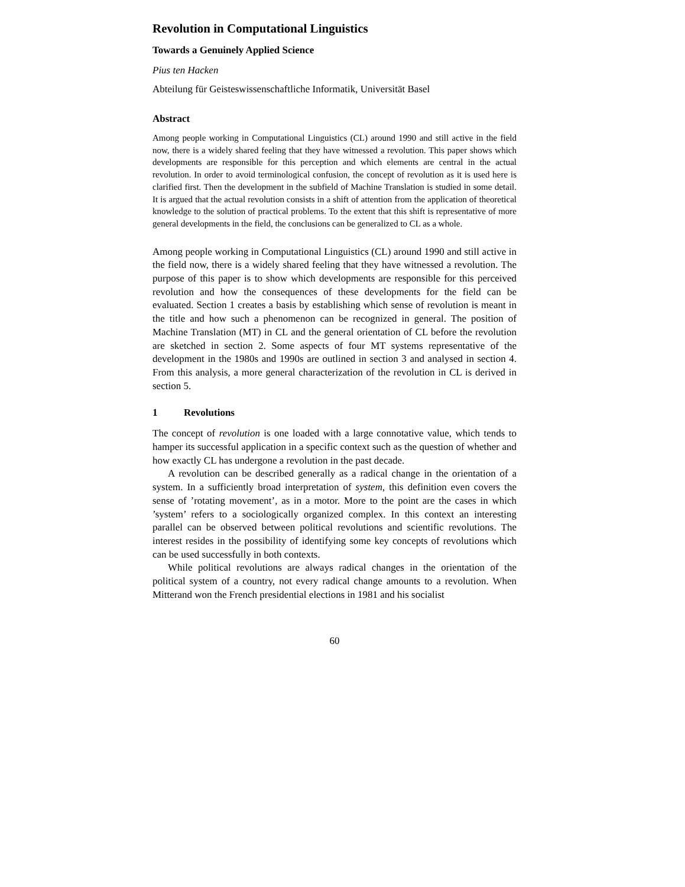Revolution in Computational Linguistics
Towards a Genuinely Applied Science
Pius ten Hacken
Abteilung für Geisteswissenschaftliche Informatik, Universität Basel
Abstract
Among people working in Computational Linguistics (CL) around 1990 and still active in the field now, there is a widely shared feeling that they have witnessed a revolution. This paper shows which developments are responsible for this perception and which elements are central in the actual revolution. In order to avoid terminological confusion, the concept of revolution as it is used here is clarified first. Then the development in the subfield of Machine Translation is studied in some detail. It is argued that the actual revolution consists in a shift of attention from the application of theoretical knowledge to the solution of practical problems. To the extent that this shift is representative of more general developments in the field, the conclusions can be generalized to CL as a whole.
Among people working in Computational Linguistics (CL) around 1990 and still active in the field now, there is a widely shared feeling that they have witnessed a revolution. The purpose of this paper is to show which developments are responsible for this perceived revolution and how the consequences of these developments for the field can be evaluated. Section 1 creates a basis by establishing which sense of revolution is meant in the title and how such a phenomenon can be recognized in general. The position of Machine Translation (MT) in CL and the general orientation of CL before the revolution are sketched in section 2. Some aspects of four MT systems representative of the development in the 1980s and 1990s are outlined in section 3 and analysed in section 4. From this analysis, a more general characterization of the revolution in CL is derived in section 5.
1 Revolutions
The concept of revolution is one loaded with a large connotative value, which tends to hamper its successful application in a specific context such as the question of whether and how exactly CL has undergone a revolution in the past decade.
A revolution can be described generally as a radical change in the orientation of a system. In a sufficiently broad interpretation of system, this definition even covers the sense of ’rotating movement’, as in a motor. More to the point are the cases in which ’system’ refers to a sociologically organized complex. In this context an interesting parallel can be observed between political revolutions and scientific revolutions. The interest resides in the possibility of identifying some key concepts of revolutions which can be used successfully in both contexts.
While political revolutions are always radical changes in the orientation of the political system of a country, not every radical change amounts to a revolution. When Mitterand won the French presidential elections in 1981 and his socialist
60